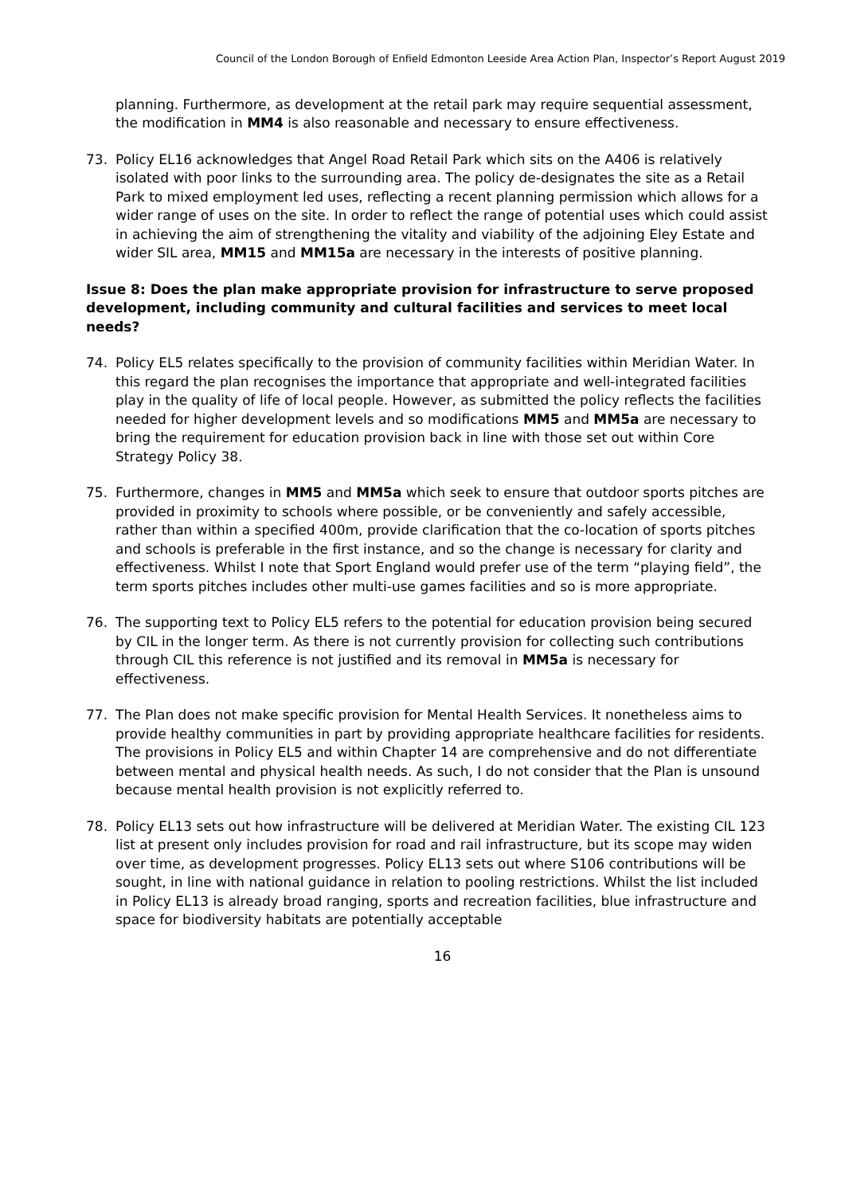Council of the London Borough of Enfield Edmonton Leeside Area Action Plan, Inspector’s Report August 2019
planning. Furthermore, as development at the retail park may require sequential assessment, the modification in MM4 is also reasonable and necessary to ensure effectiveness.
73. Policy EL16 acknowledges that Angel Road Retail Park which sits on the A406 is relatively isolated with poor links to the surrounding area. The policy de-designates the site as a Retail Park to mixed employment led uses, reflecting a recent planning permission which allows for a wider range of uses on the site. In order to reflect the range of potential uses which could assist in achieving the aim of strengthening the vitality and viability of the adjoining Eley Estate and wider SIL area, MM15 and MM15a are necessary in the interests of positive planning.
Issue 8: Does the plan make appropriate provision for infrastructure to serve proposed development, including community and cultural facilities and services to meet local needs?
74. Policy EL5 relates specifically to the provision of community facilities within Meridian Water. In this regard the plan recognises the importance that appropriate and well-integrated facilities play in the quality of life of local people. However, as submitted the policy reflects the facilities needed for higher development levels and so modifications MM5 and MM5a are necessary to bring the requirement for education provision back in line with those set out within Core Strategy Policy 38.
75. Furthermore, changes in MM5 and MM5a which seek to ensure that outdoor sports pitches are provided in proximity to schools where possible, or be conveniently and safely accessible, rather than within a specified 400m, provide clarification that the co-location of sports pitches and schools is preferable in the first instance, and so the change is necessary for clarity and effectiveness. Whilst I note that Sport England would prefer use of the term “playing field”, the term sports pitches includes other multi-use games facilities and so is more appropriate.
76. The supporting text to Policy EL5 refers to the potential for education provision being secured by CIL in the longer term. As there is not currently provision for collecting such contributions through CIL this reference is not justified and its removal in MM5a is necessary for effectiveness.
77. The Plan does not make specific provision for Mental Health Services. It nonetheless aims to provide healthy communities in part by providing appropriate healthcare facilities for residents. The provisions in Policy EL5 and within Chapter 14 are comprehensive and do not differentiate between mental and physical health needs. As such, I do not consider that the Plan is unsound because mental health provision is not explicitly referred to.
78. Policy EL13 sets out how infrastructure will be delivered at Meridian Water. The existing CIL 123 list at present only includes provision for road and rail infrastructure, but its scope may widen over time, as development progresses. Policy EL13 sets out where S106 contributions will be sought, in line with national guidance in relation to pooling restrictions. Whilst the list included in Policy EL13 is already broad ranging, sports and recreation facilities, blue infrastructure and space for biodiversity habitats are potentially acceptable
16